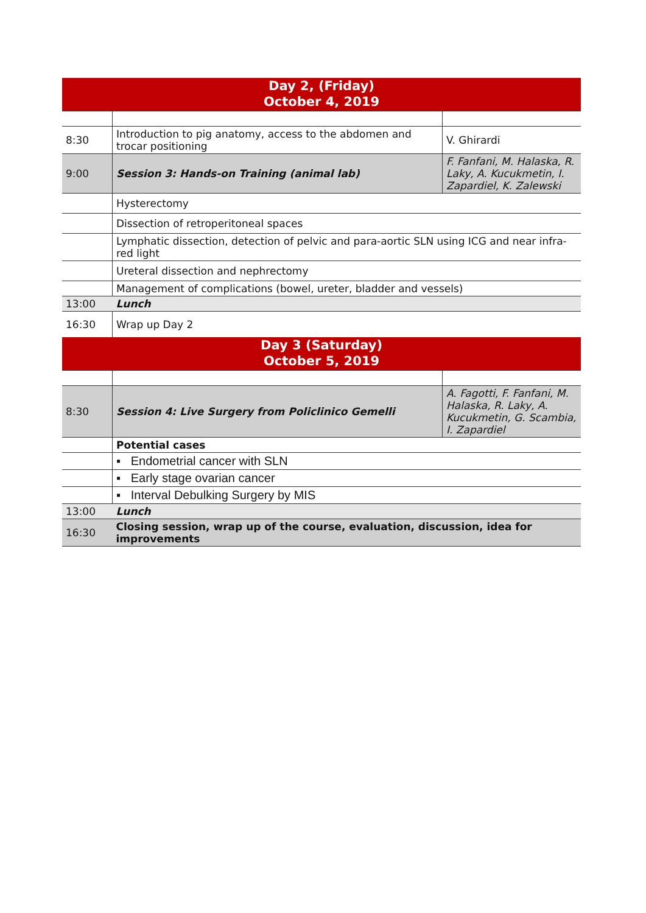| Day 2, (Friday) October 4, 2019 | | |
| 8:30 | Introduction to pig anatomy, access to the abdomen and trocar positioning | V. Ghirardi |
| 9:00 | Session 3: Hands-on Training (animal lab) | F. Fanfani, M. Halaska, R. Laky, A. Kucukmetin, I. Zapardiel, K. Zalewski |
| | Hysterectomy | |
| | Dissection of retroperitoneal spaces | |
| | Lymphatic dissection, detection of pelvic and para-aortic SLN using ICG and near infra-red light | |
| | Ureteral dissection and nephrectomy | |
| | Management of complications (bowel, ureter, bladder and vessels) | |
| 13:00 | Lunch | |
| 16:30 | Wrap up Day 2 | |
| Day 3 (Saturday) October 5, 2019 | | |
| 8:30 | Session 4: Live Surgery from Policlinico Gemelli | A. Fagotti, F. Fanfani, M. Halaska, R. Laky, A. Kucukmetin, G. Scambia, I. Zapardiel |
| | Potential cases | |
| | ▪ Endometrial cancer with SLN | |
| | ▪ Early stage ovarian cancer | |
| | ▪ Interval Debulking Surgery by MIS | |
| 13:00 | Lunch | |
| 16:30 | Closing session, wrap up of the course, evaluation, discussion, idea for improvements | |